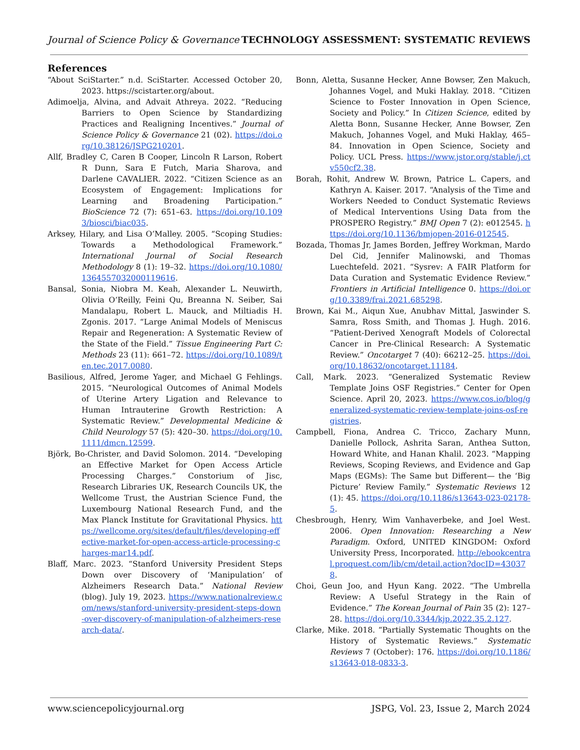Journal of Science Policy & Governance TECHNOLOGY ASSESSMENT: SYSTEMATIC REVIEWS
References
“About SciStarter.” n.d. SciStarter. Accessed October 20, 2023. https://scistarter.org/about.
Adimoelja, Alvina, and Advait Athreya. 2022. “Reducing Barriers to Open Science by Standardizing Practices and Realigning Incentives.” Journal of Science Policy & Governance 21 (02). https://doi.org/10.38126/JSPG210201.
Allf, Bradley C, Caren B Cooper, Lincoln R Larson, Robert R Dunn, Sara E Futch, Maria Sharova, and Darlene CAVALIER. 2022. “Citizen Science as an Ecosystem of Engagement: Implications for Learning and Broadening Participation.” BioScience 72 (7): 651–63. https://doi.org/10.1093/biosci/biac035.
Arksey, Hilary, and Lisa O’Malley. 2005. “Scoping Studies: Towards a Methodological Framework.” International Journal of Social Research Methodology 8 (1): 19–32. https://doi.org/10.1080/1364557032000119616.
Bansal, Sonia, Niobra M. Keah, Alexander L. Neuwirth, Olivia O’Reilly, Feini Qu, Breanna N. Seiber, Sai Mandalapu, Robert L. Mauck, and Miltiadis H. Zgonis. 2017. “Large Animal Models of Meniscus Repair and Regeneration: A Systematic Review of the State of the Field.” Tissue Engineering Part C: Methods 23 (11): 661–72. https://doi.org/10.1089/ten.tec.2017.0080.
Basilious, Alfred, Jerome Yager, and Michael G Fehlings. 2015. “Neurological Outcomes of Animal Models of Uterine Artery Ligation and Relevance to Human Intrauterine Growth Restriction: A Systematic Review.” Developmental Medicine & Child Neurology 57 (5): 420–30. https://doi.org/10.1111/dmcn.12599.
Björk, Bo-Christer, and David Solomon. 2014. “Developing an Effective Market for Open Access Article Processing Charges.” Constorium of Jisc, Research Libraries UK, Research Councils UK, the Wellcome Trust, the Austrian Science Fund, the Luxembourg National Research Fund, and the Max Planck Institute for Gravitational Physics. https://wellcome.org/sites/default/files/developing-effective-market-for-open-access-article-processing-charges-mar14.pdf.
Blaff, Marc. 2023. “Stanford University President Steps Down over Discovery of ‘Manipulation’ of Alzheimers Research Data.” National Review (blog). July 19, 2023. https://www.nationalreview.com/news/stanford-university-president-steps-down-over-discovery-of-manipulation-of-alzheimers-research-data/.
Bonn, Aletta, Susanne Hecker, Anne Bowser, Zen Makuch, Johannes Vogel, and Muki Haklay. 2018. “Citizen Science to Foster Innovation in Open Science, Society and Policy.” In Citizen Science, edited by Aletta Bonn, Susanne Hecker, Anne Bowser, Zen Makuch, Johannes Vogel, and Muki Haklay, 465–84. Innovation in Open Science, Society and Policy. UCL Press. https://www.jstor.org/stable/j.ctv550cf2.38.
Borah, Rohit, Andrew W. Brown, Patrice L. Capers, and Kathryn A. Kaiser. 2017. “Analysis of the Time and Workers Needed to Conduct Systematic Reviews of Medical Interventions Using Data from the PROSPERO Registry.” BMJ Open 7 (2): e012545. https://doi.org/10.1136/bmjopen-2016-012545.
Bozada, Thomas Jr, James Borden, Jeffrey Workman, Mardo Del Cid, Jennifer Malinowski, and Thomas Luechtefeld. 2021. “Sysrev: A FAIR Platform for Data Curation and Systematic Evidence Review.” Frontiers in Artificial Intelligence 0. https://doi.org/10.3389/frai.2021.685298.
Brown, Kai M., Aiqun Xue, Anubhav Mittal, Jaswinder S. Samra, Ross Smith, and Thomas J. Hugh. 2016. “Patient-Derived Xenograft Models of Colorectal Cancer in Pre-Clinical Research: A Systematic Review.” Oncotarget 7 (40): 66212–25. https://doi.org/10.18632/oncotarget.11184.
Call, Mark. 2023. “Generalized Systematic Review Template Joins OSF Registries.” Center for Open Science. April 20, 2023. https://www.cos.io/blog/generalized-systematic-review-template-joins-osf-registries.
Campbell, Fiona, Andrea C. Tricco, Zachary Munn, Danielle Pollock, Ashrita Saran, Anthea Sutton, Howard White, and Hanan Khalil. 2023. “Mapping Reviews, Scoping Reviews, and Evidence and Gap Maps (EGMs): The Same but Different— the ‘Big Picture’ Review Family.” Systematic Reviews 12 (1): 45. https://doi.org/10.1186/s13643-023-02178-5.
Chesbrough, Henry, Wim Vanhaverbeke, and Joel West. 2006. Open Innovation: Researching a New Paradigm. Oxford, UNITED KINGDOM: Oxford University Press, Incorporated. http://ebookcentral.proquest.com/lib/cm/detail.action?docID=430378.
Choi, Geun Joo, and Hyun Kang. 2022. “The Umbrella Review: A Useful Strategy in the Rain of Evidence.” The Korean Journal of Pain 35 (2): 127–28. https://doi.org/10.3344/kjp.2022.35.2.127.
Clarke, Mike. 2018. “Partially Systematic Thoughts on the History of Systematic Reviews.” Systematic Reviews 7 (October): 176. https://doi.org/10.1186/s13643-018-0833-3.
www.sciencepolicyjournal.org JSPG, Vol. 23, Issue 2, March 2024